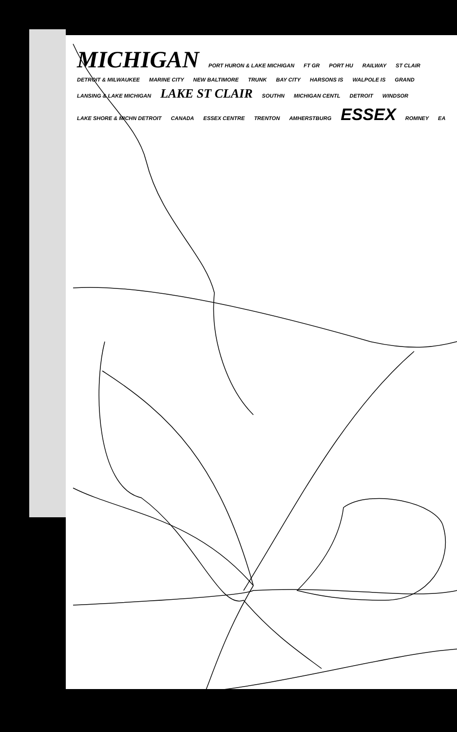MICHIGAN PORT HURON & LAKE MICHIGAN FT GR PORT HU RAILWAY ST CLAIR DETROIT & MILWAUKEE MARINE CITY NEW BALTIMORE TRUNK BAY CITY HARSONS IS WALPOLE IS GRAND LANSING & LAKE MICHIGAN LAKE ST CLAIR SOUTHN MICHIGAN CENTL DETROIT WINDSOR LAKE SHORE & MICHN DETROIT CANADA ESSEX CENTRE TRENTON AMHERSTBURG ESSEX ROMNEY EA